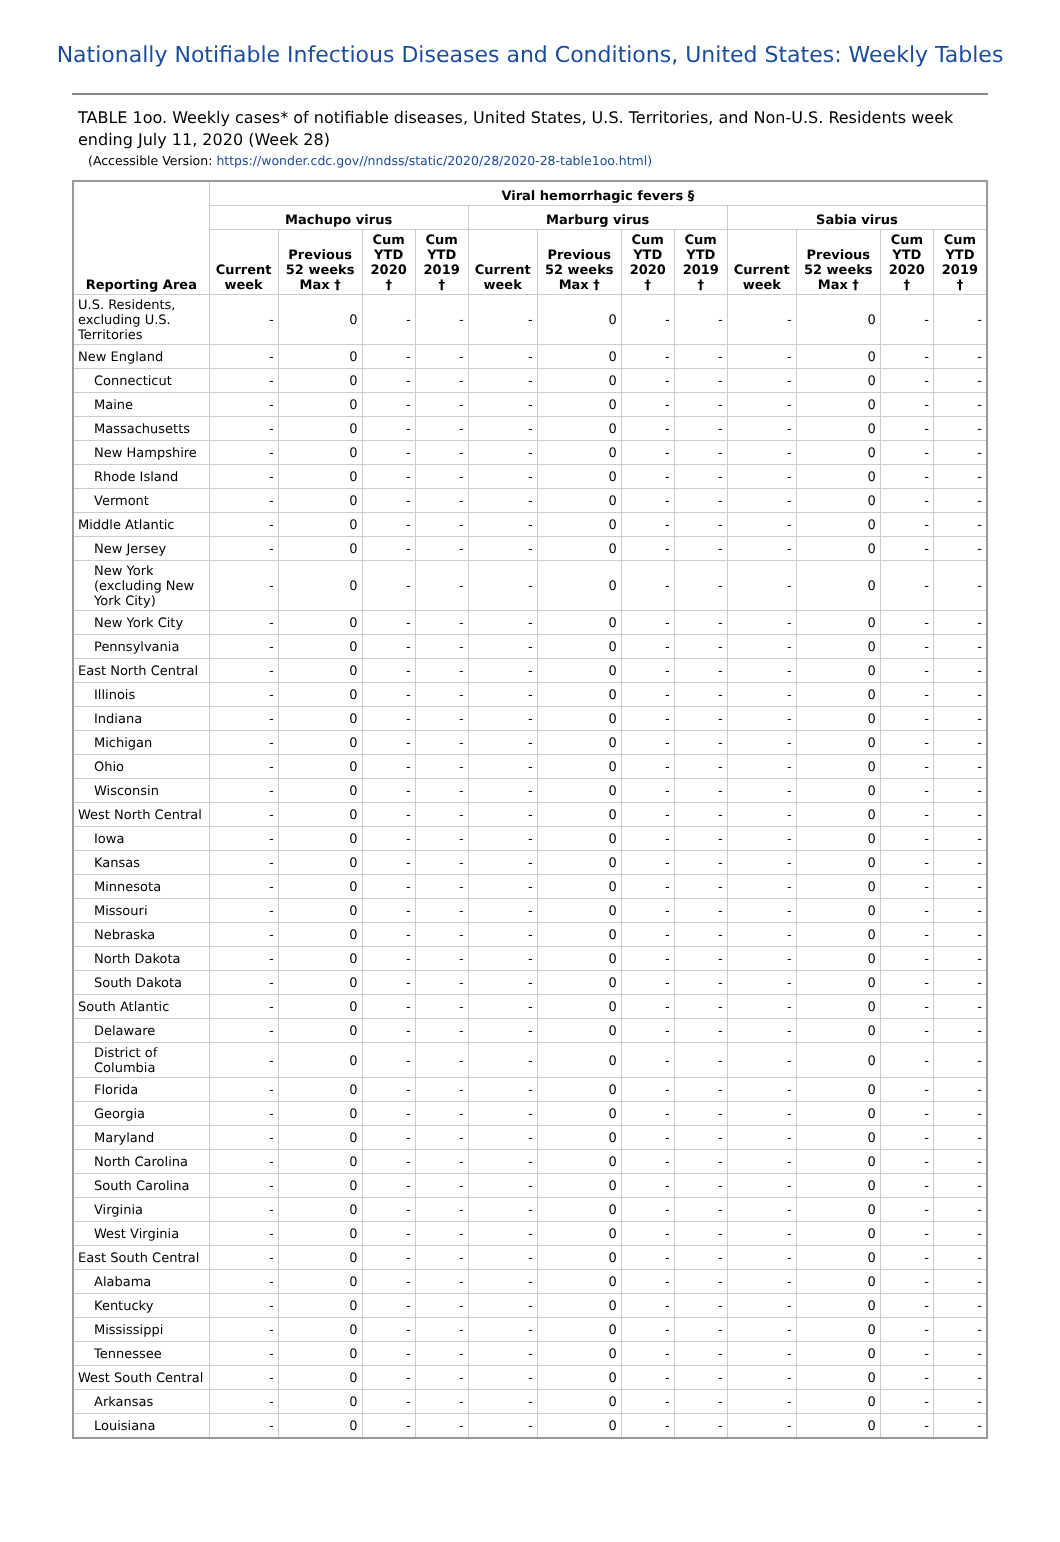Nationally Notifiable Infectious Diseases and Conditions, United States: Weekly Tables
TABLE 1oo. Weekly cases* of notifiable diseases, United States, U.S. Territories, and Non-U.S. Residents week ending July 11, 2020 (Week 28)
(Accessible Version: https://wonder.cdc.gov//nndss/static/2020/28/2020-28-table1oo.html)
| Reporting Area | Viral hemorrhagic fevers § | | | | | | | | | | | |
| --- | --- | --- | --- | --- | --- | --- | --- | --- | --- | --- | --- | --- |
| | Machupo virus | | | | Marburg virus | | | | Sabia virus | | | |
| | Current week | Previous 52 weeks Max † | Cum YTD 2020 † | Cum YTD 2019 † | Current week | Previous 52 weeks Max † | Cum YTD 2020 † | Cum YTD 2019 † | Current week | Previous 52 weeks Max † | Cum YTD 2020 † | Cum YTD 2019 † |
| U.S. Residents, excluding U.S. Territories | - | 0 | - | - | - | 0 | - | - | - | 0 | - | - |
| New England | - | 0 | - | - | - | 0 | - | - | - | 0 | - | - |
| Connecticut | - | 0 | - | - | - | 0 | - | - | - | 0 | - | - |
| Maine | - | 0 | - | - | - | 0 | - | - | - | 0 | - | - |
| Massachusetts | - | 0 | - | - | - | 0 | - | - | - | 0 | - | - |
| New Hampshire | - | 0 | - | - | - | 0 | - | - | - | 0 | - | - |
| Rhode Island | - | 0 | - | - | - | 0 | - | - | - | 0 | - | - |
| Vermont | - | 0 | - | - | - | 0 | - | - | - | 0 | - | - |
| Middle Atlantic | - | 0 | - | - | - | 0 | - | - | - | 0 | - | - |
| New Jersey | - | 0 | - | - | - | 0 | - | - | - | 0 | - | - |
| New York (excluding New York City) | - | 0 | - | - | - | 0 | - | - | - | 0 | - | - |
| New York City | - | 0 | - | - | - | 0 | - | - | - | 0 | - | - |
| Pennsylvania | - | 0 | - | - | - | 0 | - | - | - | 0 | - | - |
| East North Central | - | 0 | - | - | - | 0 | - | - | - | 0 | - | - |
| Illinois | - | 0 | - | - | - | 0 | - | - | - | 0 | - | - |
| Indiana | - | 0 | - | - | - | 0 | - | - | - | 0 | - | - |
| Michigan | - | 0 | - | - | - | 0 | - | - | - | 0 | - | - |
| Ohio | - | 0 | - | - | - | 0 | - | - | - | 0 | - | - |
| Wisconsin | - | 0 | - | - | - | 0 | - | - | - | 0 | - | - |
| West North Central | - | 0 | - | - | - | 0 | - | - | - | 0 | - | - |
| Iowa | - | 0 | - | - | - | 0 | - | - | - | 0 | - | - |
| Kansas | - | 0 | - | - | - | 0 | - | - | - | 0 | - | - |
| Minnesota | - | 0 | - | - | - | 0 | - | - | - | 0 | - | - |
| Missouri | - | 0 | - | - | - | 0 | - | - | - | 0 | - | - |
| Nebraska | - | 0 | - | - | - | 0 | - | - | - | 0 | - | - |
| North Dakota | - | 0 | - | - | - | 0 | - | - | - | 0 | - | - |
| South Dakota | - | 0 | - | - | - | 0 | - | - | - | 0 | - | - |
| South Atlantic | - | 0 | - | - | - | 0 | - | - | - | 0 | - | - |
| Delaware | - | 0 | - | - | - | 0 | - | - | - | 0 | - | - |
| District of Columbia | - | 0 | - | - | - | 0 | - | - | - | 0 | - | - |
| Florida | - | 0 | - | - | - | 0 | - | - | - | 0 | - | - |
| Georgia | - | 0 | - | - | - | 0 | - | - | - | 0 | - | - |
| Maryland | - | 0 | - | - | - | 0 | - | - | - | 0 | - | - |
| North Carolina | - | 0 | - | - | - | 0 | - | - | - | 0 | - | - |
| South Carolina | - | 0 | - | - | - | 0 | - | - | - | 0 | - | - |
| Virginia | - | 0 | - | - | - | 0 | - | - | - | 0 | - | - |
| West Virginia | - | 0 | - | - | - | 0 | - | - | - | 0 | - | - |
| East South Central | - | 0 | - | - | - | 0 | - | - | - | 0 | - | - |
| Alabama | - | 0 | - | - | - | 0 | - | - | - | 0 | - | - |
| Kentucky | - | 0 | - | - | - | 0 | - | - | - | 0 | - | - |
| Mississippi | - | 0 | - | - | - | 0 | - | - | - | 0 | - | - |
| Tennessee | - | 0 | - | - | - | 0 | - | - | - | 0 | - | - |
| West South Central | - | 0 | - | - | - | 0 | - | - | - | 0 | - | - |
| Arkansas | - | 0 | - | - | - | 0 | - | - | - | 0 | - | - |
| Louisiana | - | 0 | - | - | - | 0 | - | - | - | 0 | - | - |